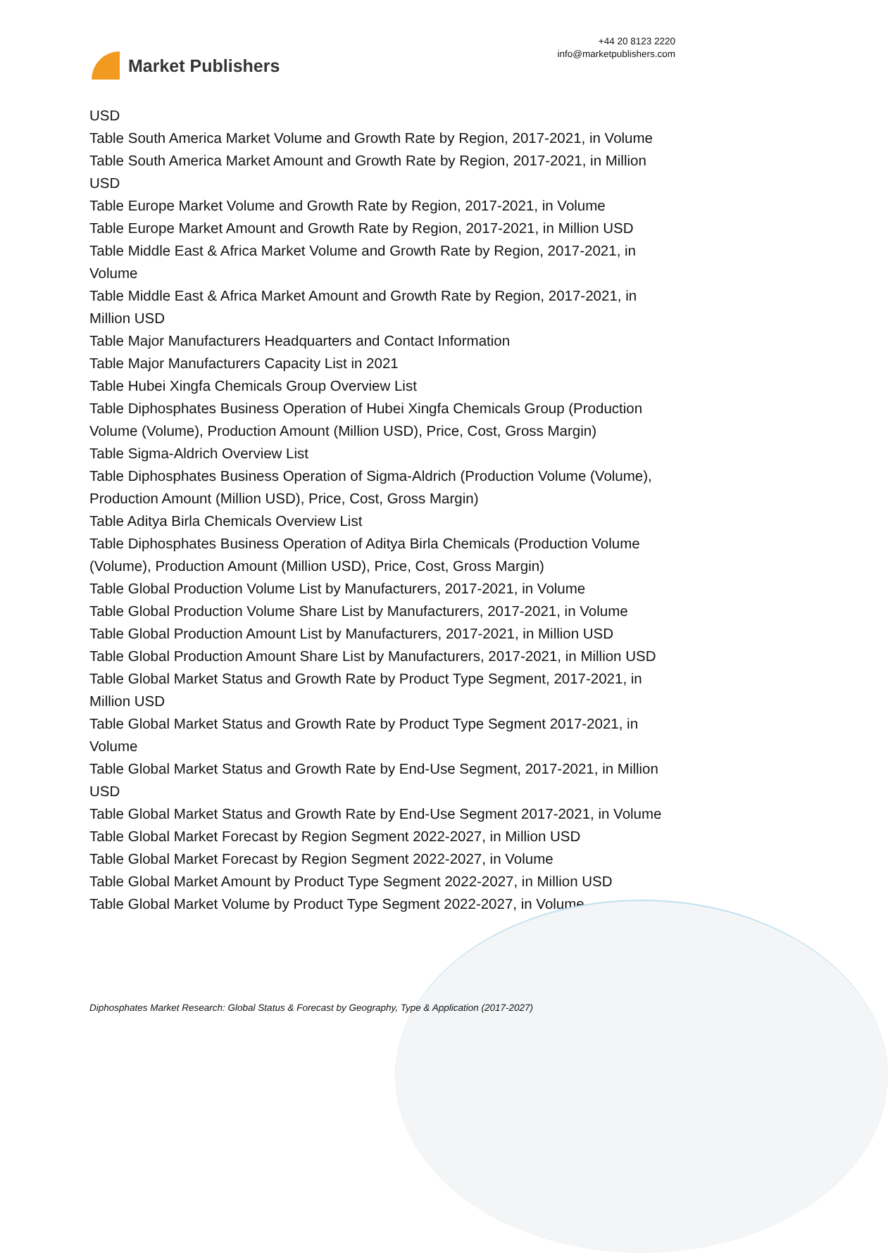Market Publishers
+44 20 8123 2220
info@marketpublishers.com
USD
Table South America Market Volume and Growth Rate by Region, 2017-2021, in Volume
Table South America Market Amount and Growth Rate by Region, 2017-2021, in Million USD
Table Europe Market Volume and Growth Rate by Region, 2017-2021, in Volume
Table Europe Market Amount and Growth Rate by Region, 2017-2021, in Million USD
Table Middle East & Africa Market Volume and Growth Rate by Region, 2017-2021, in Volume
Table Middle East & Africa Market Amount and Growth Rate by Region, 2017-2021, in Million USD
Table Major Manufacturers Headquarters and Contact Information
Table Major Manufacturers Capacity List in 2021
Table Hubei Xingfa Chemicals Group Overview List
Table Diphosphates Business Operation of Hubei Xingfa Chemicals Group (Production Volume (Volume), Production Amount (Million USD), Price, Cost, Gross Margin)
Table Sigma-Aldrich Overview List
Table Diphosphates Business Operation of Sigma-Aldrich (Production Volume (Volume), Production Amount (Million USD), Price, Cost, Gross Margin)
Table Aditya Birla Chemicals Overview List
Table Diphosphates Business Operation of Aditya Birla Chemicals (Production Volume (Volume), Production Amount (Million USD), Price, Cost, Gross Margin)
Table Global Production Volume List by Manufacturers, 2017-2021, in Volume
Table Global Production Volume Share List by Manufacturers, 2017-2021, in Volume
Table Global Production Amount List by Manufacturers, 2017-2021, in Million USD
Table Global Production Amount Share List by Manufacturers, 2017-2021, in Million USD
Table Global Market Status and Growth Rate by Product Type Segment, 2017-2021, in Million USD
Table Global Market Status and Growth Rate by Product Type Segment 2017-2021, in Volume
Table Global Market Status and Growth Rate by End-Use Segment, 2017-2021, in Million USD
Table Global Market Status and Growth Rate by End-Use Segment 2017-2021, in Volume
Table Global Market Forecast by Region Segment 2022-2027, in Million USD
Table Global Market Forecast by Region Segment 2022-2027, in Volume
Table Global Market Amount by Product Type Segment 2022-2027, in Million USD
Table Global Market Volume by Product Type Segment 2022-2027, in Volume
Diphosphates Market Research: Global Status & Forecast by Geography, Type & Application (2017-2027)